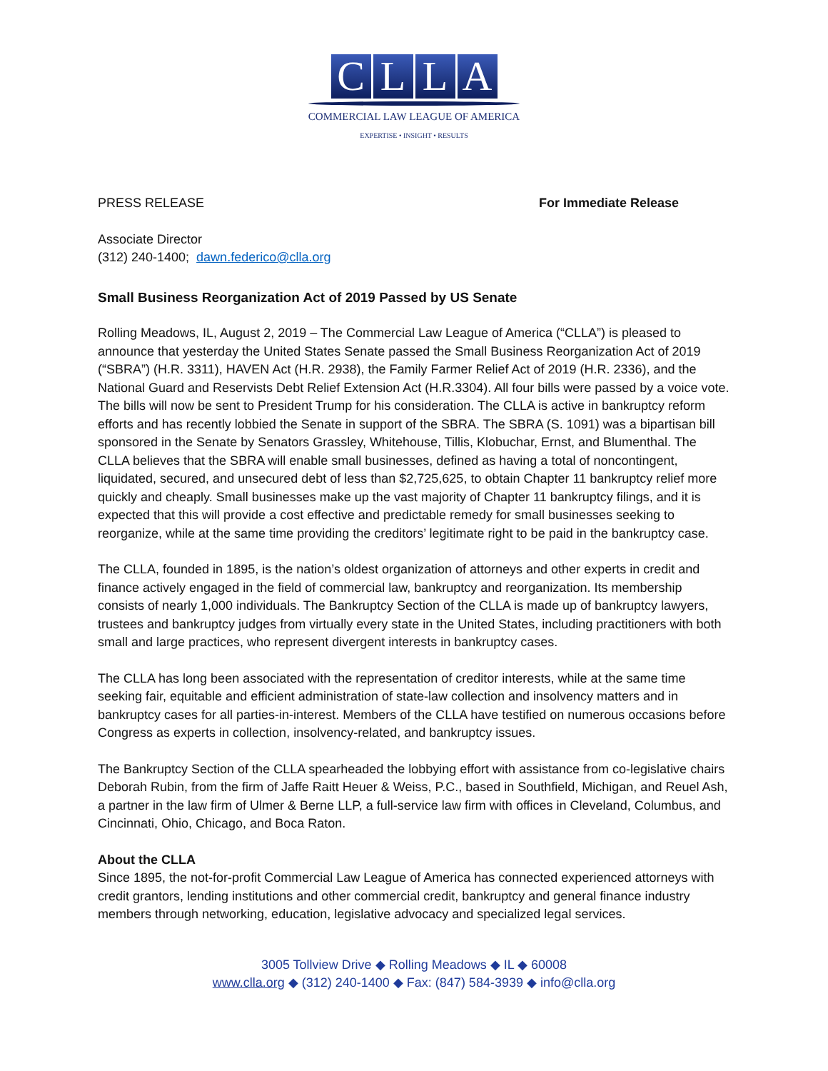CLLA
COMMERCIAL LAW LEAGUE OF AMERICA
EXPERTISE • INSIGHT • RESULTS
PRESS RELEASE For Immediate Release
Associate Director
(312) 240-1400; dawn.federico@clla.org
Small Business Reorganization Act of 2019 Passed by US Senate
Rolling Meadows, IL, August 2, 2019 – The Commercial Law League of America (“CLLA”) is pleased to announce that yesterday the United States Senate passed the Small Business Reorganization Act of 2019 (“SBRA”) (H.R. 3311), HAVEN Act (H.R. 2938), the Family Farmer Relief Act of 2019 (H.R. 2336), and the National Guard and Reservists Debt Relief Extension Act (H.R.3304). All four bills were passed by a voice vote. The bills will now be sent to President Trump for his consideration. The CLLA is active in bankruptcy reform efforts and has recently lobbied the Senate in support of the SBRA. The SBRA (S. 1091) was a bipartisan bill sponsored in the Senate by Senators Grassley, Whitehouse, Tillis, Klobuchar, Ernst, and Blumenthal. The CLLA believes that the SBRA will enable small businesses, defined as having a total of noncontingent, liquidated, secured, and unsecured debt of less than $2,725,625, to obtain Chapter 11 bankruptcy relief more quickly and cheaply. Small businesses make up the vast majority of Chapter 11 bankruptcy filings, and it is expected that this will provide a cost effective and predictable remedy for small businesses seeking to reorganize, while at the same time providing the creditors’ legitimate right to be paid in the bankruptcy case.
The CLLA, founded in 1895, is the nation’s oldest organization of attorneys and other experts in credit and finance actively engaged in the field of commercial law, bankruptcy and reorganization. Its membership consists of nearly 1,000 individuals. The Bankruptcy Section of the CLLA is made up of bankruptcy lawyers, trustees and bankruptcy judges from virtually every state in the United States, including practitioners with both small and large practices, who represent divergent interests in bankruptcy cases.
The CLLA has long been associated with the representation of creditor interests, while at the same time seeking fair, equitable and efficient administration of state-law collection and insolvency matters and in bankruptcy cases for all parties-in-interest. Members of the CLLA have testified on numerous occasions before Congress as experts in collection, insolvency-related, and bankruptcy issues.
The Bankruptcy Section of the CLLA spearheaded the lobbying effort with assistance from co-legislative chairs Deborah Rubin, from the firm of Jaffe Raitt Heuer & Weiss, P.C., based in Southfield, Michigan, and Reuel Ash, a partner in the law firm of Ulmer & Berne LLP, a full-service law firm with offices in Cleveland, Columbus, and Cincinnati, Ohio, Chicago, and Boca Raton.
About the CLLA
Since 1895, the not-for-profit Commercial Law League of America has connected experienced attorneys with credit grantors, lending institutions and other commercial credit, bankruptcy and general finance industry members through networking, education, legislative advocacy and specialized legal services.
3005 Tollview Drive ◆ Rolling Meadows ◆ IL ◆ 60008
www.clla.org ◆ (312) 240-1400 ◆ Fax: (847) 584-3939 ◆ info@clla.org